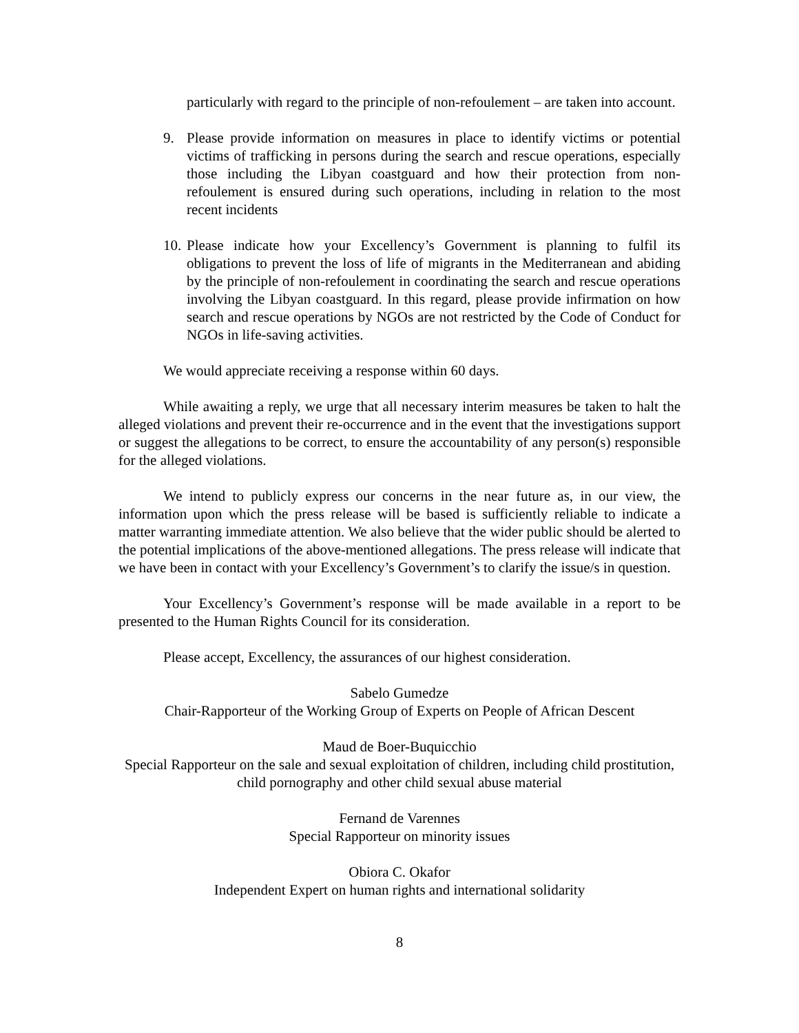particularly with regard to the principle of non-refoulement – are taken into account.
9. Please provide information on measures in place to identify victims or potential victims of trafficking in persons during the search and rescue operations, especially those including the Libyan coastguard and how their protection from non-refoulement is ensured during such operations, including in relation to the most recent incidents
10.
Please indicate how your Excellency’s Government is planning to fulfil its obligations to prevent the loss of life of migrants in the Mediterranean and abiding by the principle of non-refoulement in coordinating the search and rescue operations involving the Libyan coastguard. In this regard, please provide infirmation on how search and rescue operations by NGOs are not restricted by the Code of Conduct for NGOs in life-saving activities.
We would appreciate receiving a response within 60 days.
While awaiting a reply, we urge that all necessary interim measures be taken to halt the alleged violations and prevent their re-occurrence and in the event that the investigations support or suggest the allegations to be correct, to ensure the accountability of any person(s) responsible for the alleged violations.
We intend to publicly express our concerns in the near future as, in our view, the information upon which the press release will be based is sufficiently reliable to indicate a matter warranting immediate attention. We also believe that the wider public should be alerted to the potential implications of the above-mentioned allegations. The press release will indicate that we have been in contact with your Excellency’s Government’s to clarify the issue/s in question.
Your Excellency’s Government’s response will be made available in a report to be presented to the Human Rights Council for its consideration.
Please accept, Excellency, the assurances of our highest consideration.
Sabelo Gumedze
Chair-Rapporteur of the Working Group of Experts on People of African Descent
Maud de Boer-Buquicchio
Special Rapporteur on the sale and sexual exploitation of children, including child prostitution, child pornography and other child sexual abuse material
Fernand de Varennes
Special Rapporteur on minority issues
Obiora C. Okafor
Independent Expert on human rights and international solidarity
8